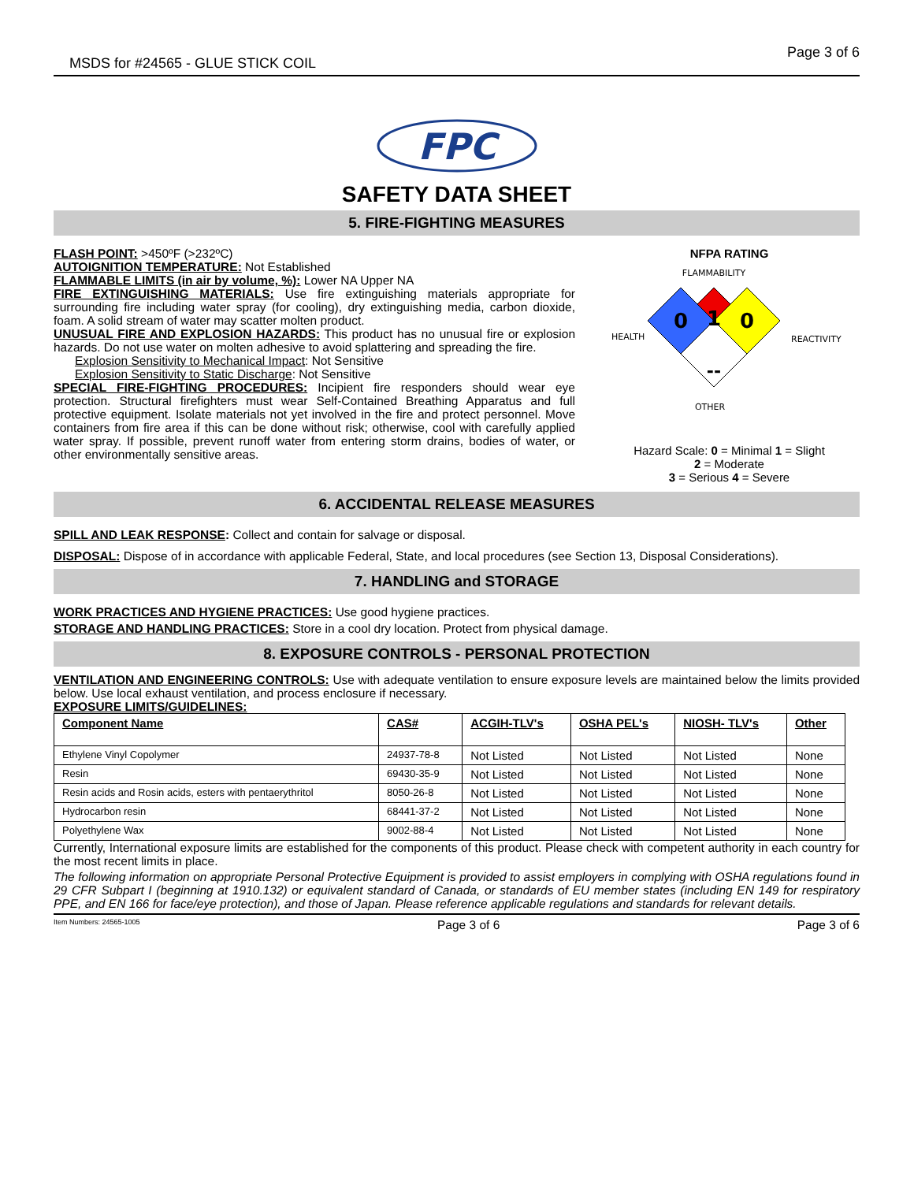MSDS for #24565 - GLUE STICK COIL Page 3 of 6
FPC
SAFETY DATA SHEET
5. FIRE-FIGHTING MEASURES
FLASH POINT: >450ºF (>232ºC)
AUTOIGNITION TEMPERATURE: Not Established
FLAMMABLE LIMITS (in air by volume, %): Lower NA Upper NA
FIRE EXTINGUISHING MATERIALS: Use fire extinguishing materials appropriate for surrounding fire including water spray (for cooling), dry extinguishing media, carbon dioxide, foam. A solid stream of water may scatter molten product.
UNUSUAL FIRE AND EXPLOSION HAZARDS: This product has no unusual fire or explosion hazards. Do not use water on molten adhesive to avoid splattering and spreading the fire.
Explosion Sensitivity to Mechanical Impact: Not Sensitive
Explosion Sensitivity to Static Discharge: Not Sensitive
SPECIAL FIRE-FIGHTING PROCEDURES: Incipient fire responders should wear eye protection. Structural firefighters must wear Self-Contained Breathing Apparatus and full protective equipment. Isolate materials not yet involved in the fire and protect personnel. Move containers from fire area if this can be done without risk; otherwise, cool with carefully applied water spray. If possible, prevent runoff water from entering storm drains, bodies of water, or other environmentally sensitive areas.
NFPA RATING
FLAMMABILITY
1
0
0
--
HEALTH
REACTIVITY
OTHER
Hazard Scale: 0 = Minimal 1 = Slight
2 = Moderate
3 = Serious 4 = Severe
6. ACCIDENTAL RELEASE MEASURES
SPILL AND LEAK RESPONSE: Collect and contain for salvage or disposal.
DISPOSAL: Dispose of in accordance with applicable Federal, State, and local procedures (see Section 13, Disposal Considerations).
7. HANDLING and STORAGE
WORK PRACTICES AND HYGIENE PRACTICES: Use good hygiene practices.
STORAGE AND HANDLING PRACTICES: Store in a cool dry location. Protect from physical damage.
8. EXPOSURE CONTROLS - PERSONAL PROTECTION
VENTILATION AND ENGINEERING CONTROLS: Use with adequate ventilation to ensure exposure levels are maintained below the limits provided below. Use local exhaust ventilation, and process enclosure if necessary.
EXPOSURE LIMITS/GUIDELINES:
| Component Name | CAS# | ACGIH-TLV's | OSHA PEL's | NIOSH- TLV's | Other |
| --- | --- | --- | --- | --- | --- |
| Ethylene Vinyl Copolymer | 24937-78-8 | Not Listed | Not Listed | Not Listed | None |
| Resin | 69430-35-9 | Not Listed | Not Listed | Not Listed | None |
| Resin acids and Rosin acids, esters with pentaerythritol | 8050-26-8 | Not Listed | Not Listed | Not Listed | None |
| Hydrocarbon resin | 68441-37-2 | Not Listed | Not Listed | Not Listed | None |
| Polyethylene Wax | 9002-88-4 | Not Listed | Not Listed | Not Listed | None |
Currently, International exposure limits are established for the components of this product. Please check with competent authority in each country for the most recent limits in place.
The following information on appropriate Personal Protective Equipment is provided to assist employers in complying with OSHA regulations found in 29 CFR Subpart I (beginning at 1910.132) or equivalent standard of Canada, or standards of EU member states (including EN 149 for respiratory PPE, and EN 166 for face/eye protection), and those of Japan. Please reference applicable regulations and standards for relevant details.
Item Numbers: 24565-1005 Page 3 of 6 Page 3 of 6